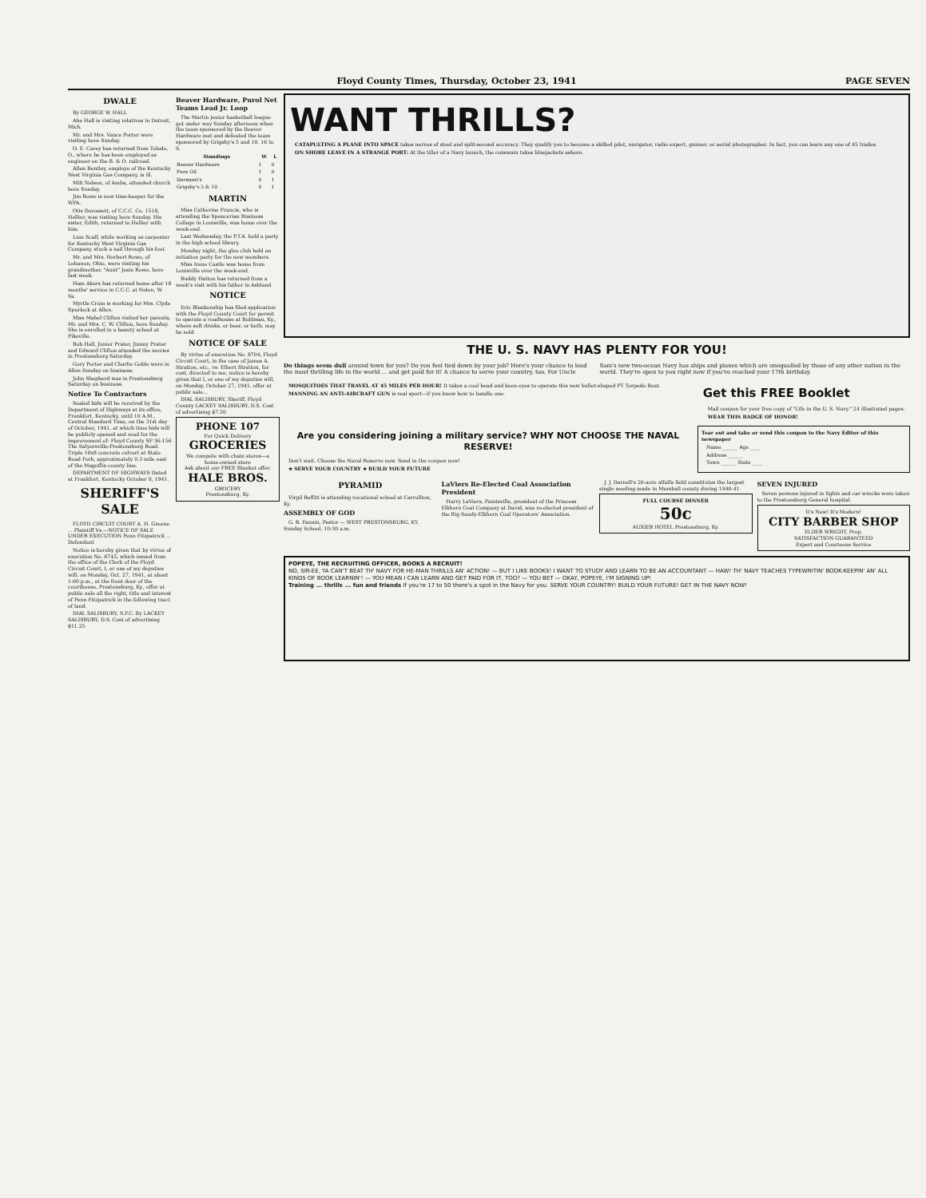Floyd County Times, Thursday, October 23, 1941 PAGE SEVEN
DWALE
By GEORGE W. HALL
Abe Hall is visiting relatives in Detroit, Mich.
Mr. and Mrs. Vance Porter were visiting here Sunday.
O. E. Carey has returned from Toledo, O., where he has been employed as engineer on the B. & O. railroad.
Allen Bentley, employe of the Kentucky West Virginia Gas Company, is ill.
Milt Nelson, of Amba, attended church here Sunday.
Jim Rowe is now time-keeper for the WPA.
Otis Derossett, of C.C.C. Co. 1518, Hellier, was visiting here Sunday. His sister, Edith, returned to Hellier with him.
Lum Scalf, while working as carpenter for Kentucky West Virginia Gas Company, stuck a nail through his foot.
Mr. and Mrs. Herbert Rowe, of Lebanon, Ohio, were visiting his grandmother, "Aunt" Josie Rowe, here last week.
Ham Akers has returned home after 18 months' service in C.C.C. at Nolen, W. Va.
Myrtle Crum is working for Mrs. Clyde Spurlock at Allen.
Miss Mabel Clifton visited her parents, Mr. and Mrs. C. W. Clifton, here Sunday. She is enrolled in a beauty school at Pikeville.
Bob Hall, Junior Prater, Jimmy Prater and Edward Clifton attended the movies in Prestonsburg Saturday.
Gory Porter and Charlie Goble were in Allen Sunday on business.
John Shepherd was in Prestonsburg Saturday on business.
Notice To Contractors
Sealed bids will be received by the Department of Highways at its office, Frankfort, Kentucky, until 10 A.M., Central Standard Time, on the 31st day of October, 1941, at which time bids will be publicly opened and read for the improvement of: Floyd County SP 36-156 The Salyersville-Prestonsburg Road. Triple 10x8 concrete culvert at State Road Fork, approximately 0.3 mile east of the Magoffin county line.
DEPARTMENT OF HIGHWAYS Dated at Frankfort, Kentucky October 9, 1941.
SHERIFF'S SALE
FLOYD CIRCUIT COURT A. H. Greene ... Plaintiff Vs.—NOTICE OF SALE UNDER EXECUTION Penn Fitzpatrick ... Defendant
Notice is hereby given that by virtue of execution No. 8745, which issued from the office of the Clerk of the Floyd Circuit Court, I, or one of my deputies will, on Monday, Oct. 27, 1941, at about 1:00 p.m., at the front door of the courthouse, Prestonsburg, Ky., offer at public sale all the right, title and interest of Penn Fitzpatrick in the following tract of land.
DIAL SALISBURY, S.F.C. By LACKEY SALISBURY, D.S. Cost of advertising $11.25
Beaver Hardware, Purol Net Teams Lead Jr. Loop
The Martin junior basketball league got under way Sunday afternoon when the team sponsored by the Beaver Hardware met and defeated the team sponsored by Grigsby's 5 and 10, 16 to 9.
| Standings | W | L |
| --- | --- | --- |
| Beaver Hardware | 1 | 0 |
| Pure Oil | 1 | 0 |
| Dermont's | 0 | 1 |
| Grigsby's 5 & 10 | 0 | 1 |
MARTIN
Miss Catherine Francis, who is attending the Spencerian Business College in Louisville, was home over the week-end.
Last Wednesday, the P.T.A. held a party in the high school library.
Monday night, the glee club held an initiation party for the new members.
Miss Irene Castle was home from Louisville over the week-end.
Buddy Hatton has returned from a week's visit with his father in Ashland.
NOTICE
Eric Blankenship has filed application with the Floyd County Court for permit to operate a roadhouse at Boldman, Ky., where soft drinks, or beer, or both, may be sold.
NOTICE OF SALE
By virtue of execution No. 8704, Floyd Circuit Court, in the case of James A. Stratton, etc., vs. Elbert Stratton, for cost, directed to me, notice is hereby given that I, or one of my deputies will, on Monday, October 27, 1941, offer at public sale...
DIAL SALISBURY, Sheriff, Floyd County LACKEY SALISBURY, D.S. Cost of advertising $7.50
PHONE 107
For Quick Delivery
GROCERIES
We compete with chain stores—a home-owned store
Ask about our FREE Blanket offer.
HALE BROS.
GROCERY
Prestonsburg, Ky.
WANT THRILLS?
CATAPULTING A PLANE INTO SPACE takes nerves of steel and split-second accuracy. They qualify you to become a skilled pilot, navigator, radio expert, gunner, or aerial photographer. In fact, you can learn any one of 45 trades.
ON SHORE LEAVE IN A STRANGE PORT: At the tiller of a Navy launch, the coxswain takes bluejackets ashore.
THE U. S. NAVY HAS PLENTY FOR YOU!
Do things seem dull around town for you? Do you feel tied down by your job? Here's your chance to lead the most thrilling life in the world ... and get paid for it! A chance to serve your country, too. For Uncle Sam's new two-ocean Navy has ships and planes which are unequalled by those of any other nation in the world. They're open to you right now if you've reached your 17th birthday.
MOSQUITOES THAT TRAVEL AT 45 MILES PER HOUR! It takes a cool head and keen eyes to operate this new bullet-shaped PT Torpedo Boat.
MANNING AN ANTI-AIRCRAFT GUN is real sport—if you know how to handle one.
Get this FREE Booklet
Mail coupon for your free copy of "Life in the U. S. Navy." 24 illustrated pages.
WEAR THIS BADGE OF HONOR!
Are you considering joining a military service? WHY NOT CHOOSE THE NAVAL RESERVE!
Don't wait. Choose the Naval Reserve now. Send in the coupon now!
★ SERVE YOUR COUNTRY ★ BUILD YOUR FUTURE
Tear out and take or send this coupon to the Navy Editor of this newspaper
Name ______ Age ____
Address ______
Town ______ State ____
PYRAMID
Virgil Reffitt is attending vocational school at Carrollton, Ky.
ASSEMBLY OF GOD
G. R. Fannin, Pastor — WEST PRESTONSBURG, KY. Sunday School, 10:30 a.m.
LaViers Re-Elected Coal Association President
Harry LaViers, Paintsville, president of the Princess Elkhorn Coal Company at David, was re-elected president of the Big Sandy-Elkhorn Coal Operators' Association.
J. J. Darnell's 20-acre alfalfa field constitutes the largest single seeding made in Marshall county during 1940-41.
FULL COURSE DINNER
50c
AUXIER HOTEL Prestonsburg, Ky.
SEVEN INJURED
Seven persons injured in fights and car wrecks were taken to the Prestonsburg General hospital.
It's New! It's Modern!
CITY BARBER SHOP
ELDER WRIGHT, Prop.
SATISFACTION GUARANTEED
Expert and Courteous Service
POPEYE, THE RECRUITING OFFICER, BOOKS A RECRUIT!
NO, SIR-EE, YA CAN'T BEAT TH' NAVY FOR HE-MAN THRILLS AN' ACTION! — BUT I LIKE BOOKS! I WANT TO STUDY AND LEARN TO BE AN ACCOUNTANT — HAW! TH' NAVY TEACHES TYPEWRITIN' BOOK-KEEPIN' AN' ALL KINDS OF BOOK LEARNIN'! — YOU MEAN I CAN LEARN AND GET PAID FOR IT, TOO? — YOU BET — OKAY, POPEYE, I'M SIGNING UP!
Training ... thrills ... fun and friends If you're 17 to 50 there's a spot in the Navy for you. SERVE YOUR COUNTRY! BUILD YOUR FUTURE! GET IN THE NAVY NOW!